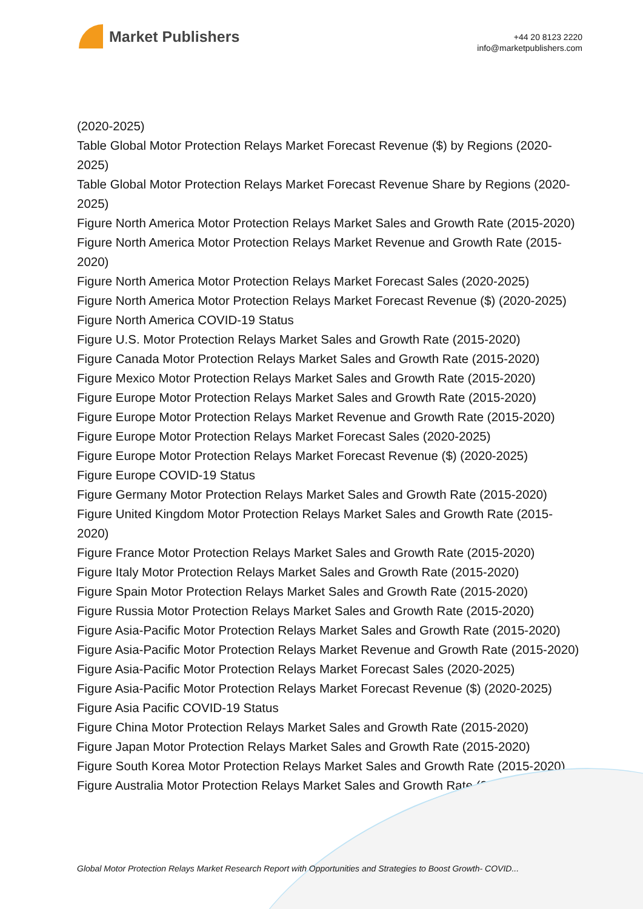Market Publishers
+44 20 8123 2220
info@marketpublishers.com
(2020-2025)
Table Global Motor Protection Relays Market Forecast Revenue ($) by Regions (2020-2025)
Table Global Motor Protection Relays Market Forecast Revenue Share by Regions (2020-2025)
Figure North America Motor Protection Relays Market Sales and Growth Rate (2015-2020)
Figure North America Motor Protection Relays Market Revenue and Growth Rate (2015-2020)
Figure North America Motor Protection Relays Market Forecast Sales (2020-2025)
Figure North America Motor Protection Relays Market Forecast Revenue ($) (2020-2025)
Figure North America COVID-19 Status
Figure U.S. Motor Protection Relays Market Sales and Growth Rate (2015-2020)
Figure Canada Motor Protection Relays Market Sales and Growth Rate (2015-2020)
Figure Mexico Motor Protection Relays Market Sales and Growth Rate (2015-2020)
Figure Europe Motor Protection Relays Market Sales and Growth Rate (2015-2020)
Figure Europe Motor Protection Relays Market Revenue and Growth Rate (2015-2020)
Figure Europe Motor Protection Relays Market Forecast Sales (2020-2025)
Figure Europe Motor Protection Relays Market Forecast Revenue ($) (2020-2025)
Figure Europe COVID-19 Status
Figure Germany Motor Protection Relays Market Sales and Growth Rate (2015-2020)
Figure United Kingdom Motor Protection Relays Market Sales and Growth Rate (2015-2020)
Figure France Motor Protection Relays Market Sales and Growth Rate (2015-2020)
Figure Italy Motor Protection Relays Market Sales and Growth Rate (2015-2020)
Figure Spain Motor Protection Relays Market Sales and Growth Rate (2015-2020)
Figure Russia Motor Protection Relays Market Sales and Growth Rate (2015-2020)
Figure Asia-Pacific Motor Protection Relays Market Sales and Growth Rate (2015-2020)
Figure Asia-Pacific Motor Protection Relays Market Revenue and Growth Rate (2015-2020)
Figure Asia-Pacific Motor Protection Relays Market Forecast Sales (2020-2025)
Figure Asia-Pacific Motor Protection Relays Market Forecast Revenue ($) (2020-2025)
Figure Asia Pacific COVID-19 Status
Figure China Motor Protection Relays Market Sales and Growth Rate (2015-2020)
Figure Japan Motor Protection Relays Market Sales and Growth Rate (2015-2020)
Figure South Korea Motor Protection Relays Market Sales and Growth Rate (2015-2020)
Figure Australia Motor Protection Relays Market Sales and Growth Rate (2015-2020)
Global Motor Protection Relays Market Research Report with Opportunities and Strategies to Boost Growth- COVID...